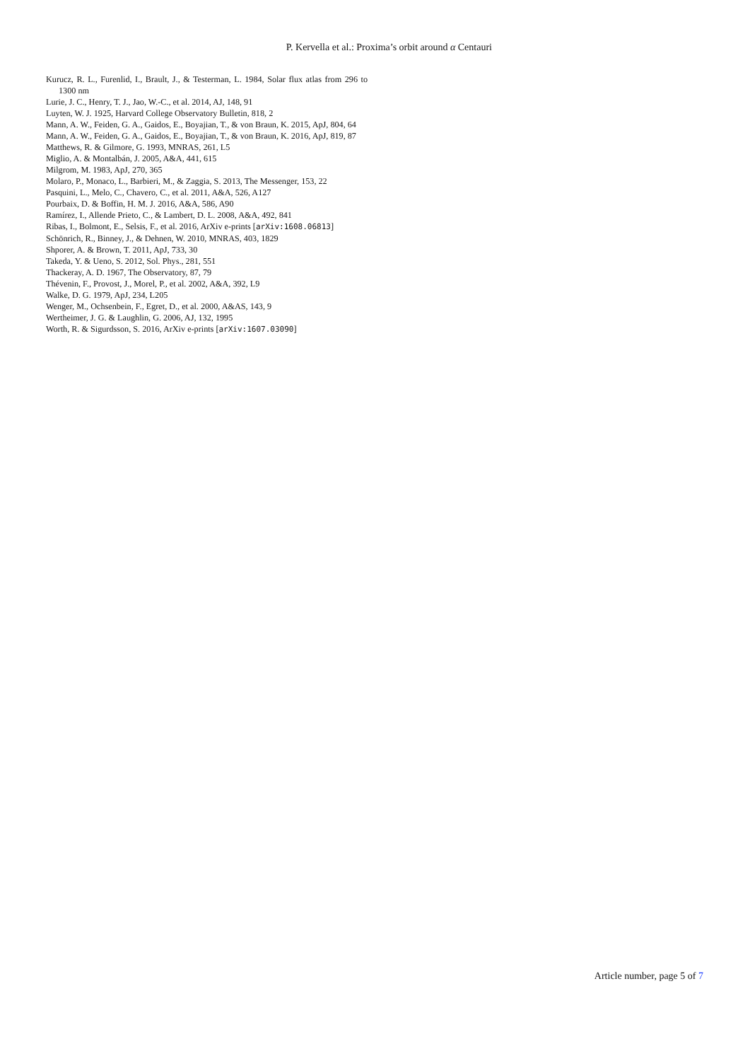P. Kervella et al.: Proxima’s orbit around α Centauri
Kurucz, R. L., Furenlid, I., Brault, J., & Testerman, L. 1984, Solar flux atlas from 296 to 1300 nm
Lurie, J. C., Henry, T. J., Jao, W.-C., et al. 2014, AJ, 148, 91
Luyten, W. J. 1925, Harvard College Observatory Bulletin, 818, 2
Mann, A. W., Feiden, G. A., Gaidos, E., Boyajian, T., & von Braun, K. 2015, ApJ, 804, 64
Mann, A. W., Feiden, G. A., Gaidos, E., Boyajian, T., & von Braun, K. 2016, ApJ, 819, 87
Matthews, R. & Gilmore, G. 1993, MNRAS, 261, L5
Miglio, A. & Montalbán, J. 2005, A&A, 441, 615
Milgrom, M. 1983, ApJ, 270, 365
Molaro, P., Monaco, L., Barbieri, M., & Zaggia, S. 2013, The Messenger, 153, 22
Pasquini, L., Melo, C., Chavero, C., et al. 2011, A&A, 526, A127
Pourbaix, D. & Boffin, H. M. J. 2016, A&A, 586, A90
Ramírez, I., Allende Prieto, C., & Lambert, D. L. 2008, A&A, 492, 841
Ribas, I., Bolmont, E., Selsis, F., et al. 2016, ArXiv e-prints [arXiv:1608.06813]
Schönrich, R., Binney, J., & Dehnen, W. 2010, MNRAS, 403, 1829
Shporer, A. & Brown, T. 2011, ApJ, 733, 30
Takeda, Y. & Ueno, S. 2012, Sol. Phys., 281, 551
Thackeray, A. D. 1967, The Observatory, 87, 79
Thévenin, F., Provost, J., Morel, P., et al. 2002, A&A, 392, L9
Walke, D. G. 1979, ApJ, 234, L205
Wenger, M., Ochsenbein, F., Egret, D., et al. 2000, A&AS, 143, 9
Wertheimer, J. G. & Laughlin, G. 2006, AJ, 132, 1995
Worth, R. & Sigurdsson, S. 2016, ArXiv e-prints [arXiv:1607.03090]
Article number, page 5 of 7